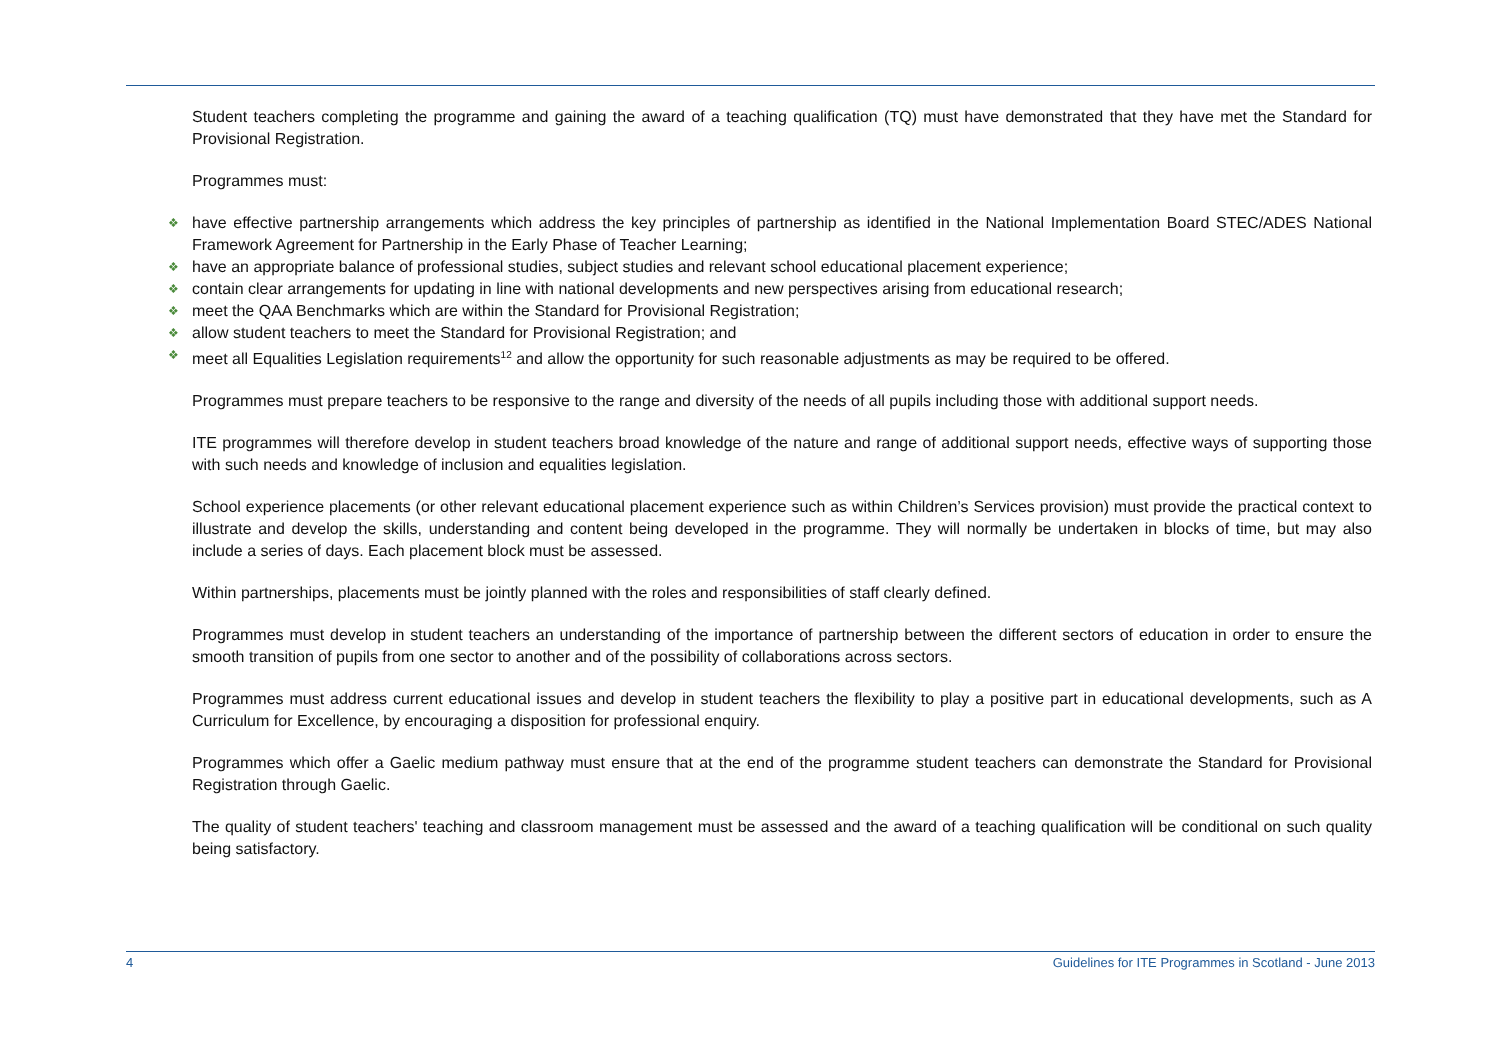Student teachers completing the programme and gaining the award of a teaching qualification (TQ) must have demonstrated that they have met the Standard for Provisional Registration.
Programmes must:
❖ have effective partnership arrangements which address the key principles of partnership as identified in the National Implementation Board STEC/ADES National Framework Agreement for Partnership in the Early Phase of Teacher Learning;
❖ have an appropriate balance of professional studies, subject studies and relevant school educational placement experience;
❖ contain clear arrangements for updating in line with national developments and new perspectives arising from educational research;
❖ meet the QAA Benchmarks which are within the Standard for Provisional Registration;
❖ allow student teachers to meet the Standard for Provisional Registration; and
❖ meet all Equalities Legislation requirements<sup>12</sup> and allow the opportunity for such reasonable adjustments as may be required to be offered.
Programmes must prepare teachers to be responsive to the range and diversity of the needs of all pupils including those with additional support needs.
ITE programmes will therefore develop in student teachers broad knowledge of the nature and range of additional support needs, effective ways of supporting those with such needs and knowledge of inclusion and equalities legislation.
School experience placements (or other relevant educational placement experience such as within Children’s Services provision) must provide the practical context to illustrate and develop the skills, understanding and content being developed in the programme. They will normally be undertaken in blocks of time, but may also include a series of days. Each placement block must be assessed.
Within partnerships, placements must be jointly planned with the roles and responsibilities of staff clearly defined.
Programmes must develop in student teachers an understanding of the importance of partnership between the different sectors of education in order to ensure the smooth transition of pupils from one sector to another and of the possibility of collaborations across sectors.
Programmes must address current educational issues and develop in student teachers the flexibility to play a positive part in educational developments, such as A Curriculum for Excellence, by encouraging a disposition for professional enquiry.
Programmes which offer a Gaelic medium pathway must ensure that at the end of the programme student teachers can demonstrate the Standard for Provisional Registration through Gaelic.
The quality of student teachers' teaching and classroom management must be assessed and the award of a teaching qualification will be conditional on such quality being satisfactory.
4 Guidelines for ITE Programmes in Scotland - June 2013